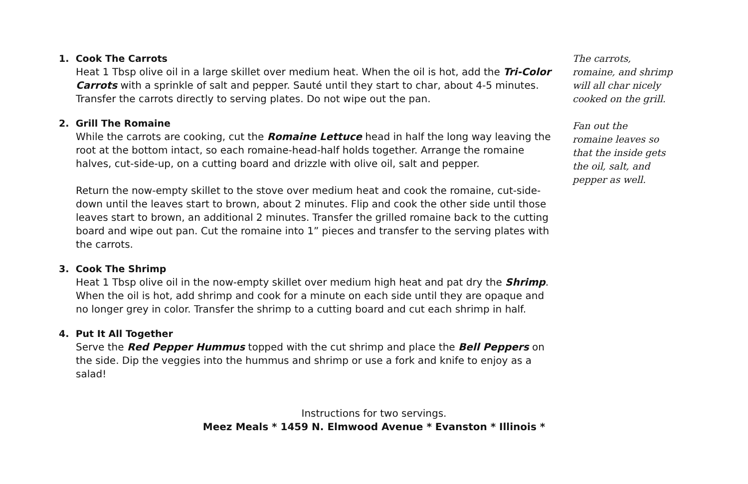1. Cook The Carrots
Heat 1 Tbsp olive oil in a large skillet over medium heat. When the oil is hot, add the Tri-Color Carrots with a sprinkle of salt and pepper. Sauté until they start to char, about 4-5 minutes. Transfer the carrots directly to serving plates. Do not wipe out the pan.
2. Grill The Romaine
While the carrots are cooking, cut the Romaine Lettuce head in half the long way leaving the root at the bottom intact, so each romaine-head-half holds together. Arrange the romaine halves, cut-side-up, on a cutting board and drizzle with olive oil, salt and pepper.
Return the now-empty skillet to the stove over medium heat and cook the romaine, cut-side-down until the leaves start to brown, about 2 minutes. Flip and cook the other side until those leaves start to brown, an additional 2 minutes. Transfer the grilled romaine back to the cutting board and wipe out pan. Cut the romaine into 1” pieces and transfer to the serving plates with the carrots.
3. Cook The Shrimp
Heat 1 Tbsp olive oil in the now-empty skillet over medium high heat and pat dry the Shrimp. When the oil is hot, add shrimp and cook for a minute on each side until they are opaque and no longer grey in color. Transfer the shrimp to a cutting board and cut each shrimp in half.
4. Put It All Together
Serve the Red Pepper Hummus topped with the cut shrimp and place the Bell Peppers on the side. Dip the veggies into the hummus and shrimp or use a fork and knife to enjoy as a salad!
The carrots,
romaine, and shrimp
will all char nicely
cooked on the grill.
Fan out the
romaine leaves so
that the inside gets
the oil, salt, and
pepper as well.
Instructions for two servings.
Meez Meals * 1459 N. Elmwood Avenue * Evanston * Illinois *